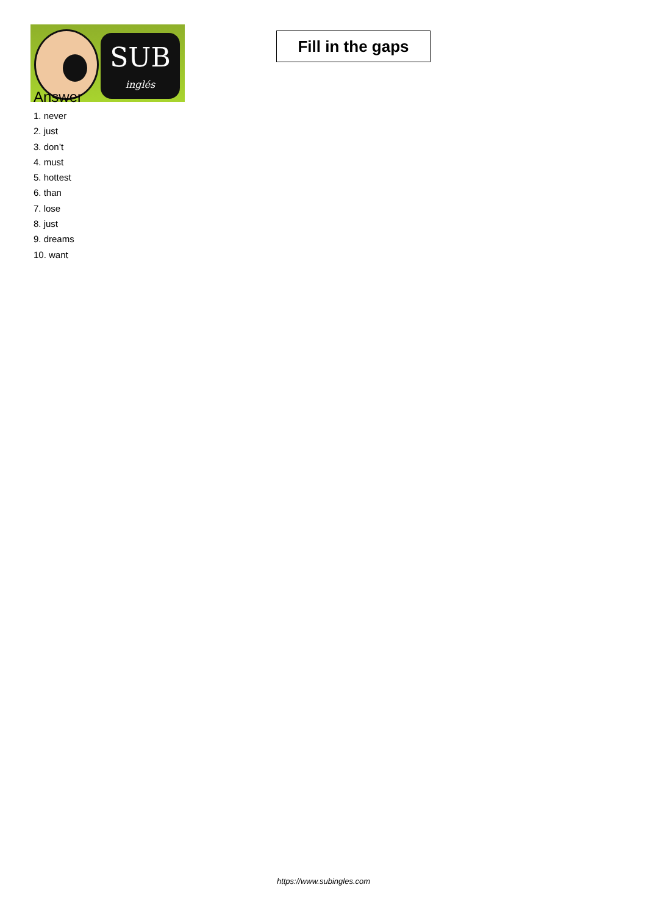SUB
inglés
Fill in the gaps
Answer
1. never
2. just
3. don’t
4. must
5. hottest
6. than
7. lose
8. just
9. dreams
10. want
https://www.subingles.com